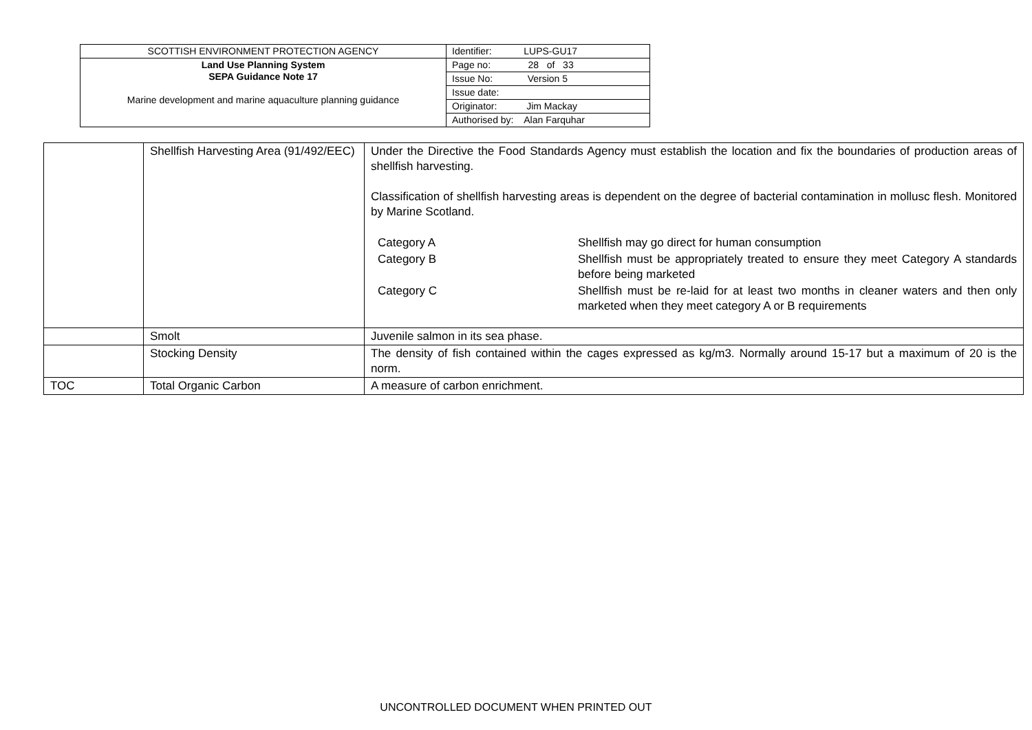| SCOTTISH ENVIRONMENT PROTECTION AGENCY | Identifier: LUPS-GU17 |
| Land Use Planning System SEPA Guidance Note 17 Marine development and marine aquaculture planning guidance | Page no: 28 of 33 |
| | Issue No: Version 5 |
| | Issue date: |
| | Originator: Jim Mackay |
| | Authorised by: Alan Farquhar |
| | Shellfish Harvesting Area (91/492/EEC) | Under the Directive the Food Standards Agency must establish the location and fix the boundaries of production areas of shellfish harvesting. Classification of shellfish harvesting areas is dependent on the degree of bacterial contamination in mollusc flesh. Monitored by Marine Scotland. / Category A / Shellfish may go direct for human consumption / / Category B / Shellfish must be appropriately treated to ensure they meet Category A standards before being marketed / / Category C / Shellfish must be re-laid for at least two months in cleaner waters and then only marketed when they meet category A or B requirements / |
| | Smolt | Juvenile salmon in its sea phase. |
| | Stocking Density | The density of fish contained within the cages expressed as kg/m3. Normally around 15-17 but a maximum of 20 is the norm. |
| TOC | Total Organic Carbon | A measure of carbon enrichment. |
UNCONTROLLED DOCUMENT WHEN PRINTED OUT